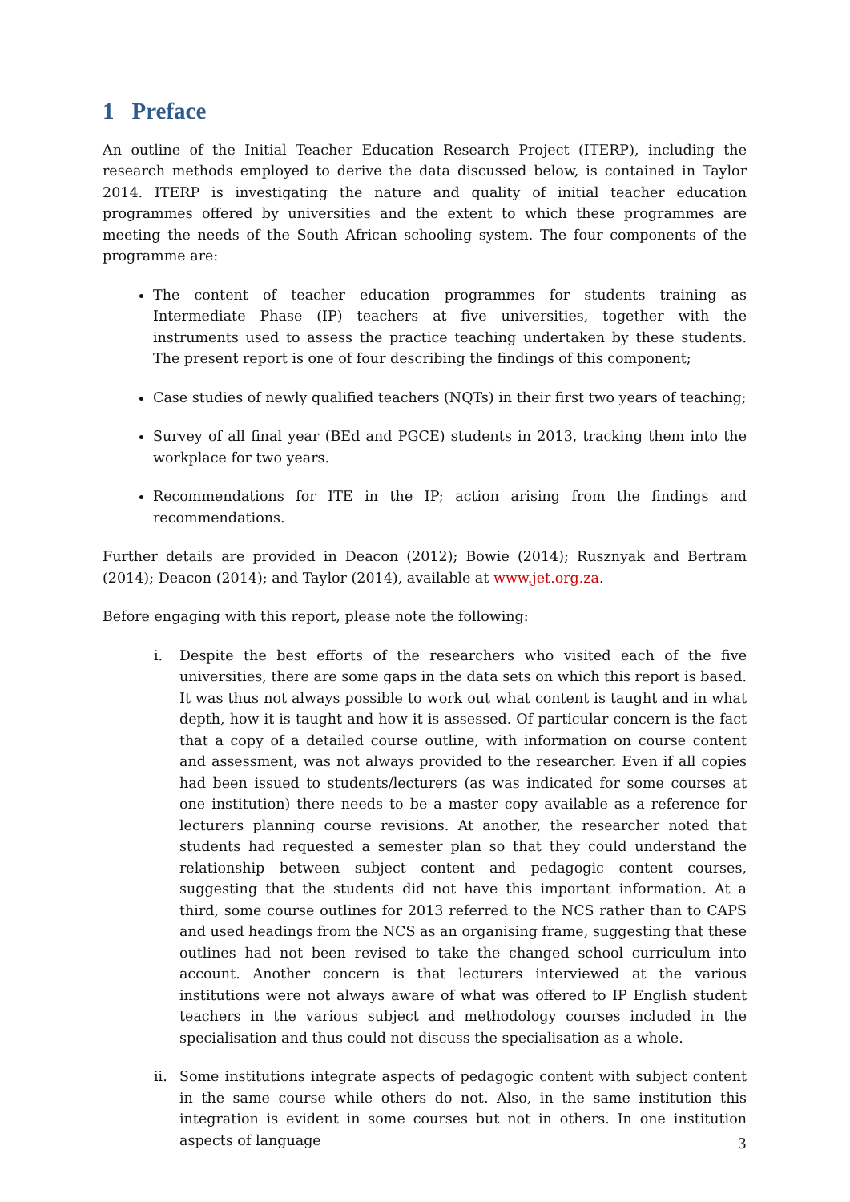1 Preface
An outline of the Initial Teacher Education Research Project (ITERP), including the research methods employed to derive the data discussed below, is contained in Taylor 2014. ITERP is investigating the nature and quality of initial teacher education programmes offered by universities and the extent to which these programmes are meeting the needs of the South African schooling system. The four components of the programme are:
The content of teacher education programmes for students training as Intermediate Phase (IP) teachers at five universities, together with the instruments used to assess the practice teaching undertaken by these students. The present report is one of four describing the findings of this component;
Case studies of newly qualified teachers (NQTs) in their first two years of teaching;
Survey of all final year (BEd and PGCE) students in 2013, tracking them into the workplace for two years.
Recommendations for ITE in the IP; action arising from the findings and recommendations.
Further details are provided in Deacon (2012); Bowie (2014); Rusznyak and Bertram (2014); Deacon (2014); and Taylor (2014), available at www.jet.org.za.
Before engaging with this report, please note the following:
i. Despite the best efforts of the researchers who visited each of the five universities, there are some gaps in the data sets on which this report is based. It was thus not always possible to work out what content is taught and in what depth, how it is taught and how it is assessed. Of particular concern is the fact that a copy of a detailed course outline, with information on course content and assessment, was not always provided to the researcher. Even if all copies had been issued to students/lecturers (as was indicated for some courses at one institution) there needs to be a master copy available as a reference for lecturers planning course revisions. At another, the researcher noted that students had requested a semester plan so that they could understand the relationship between subject content and pedagogic content courses, suggesting that the students did not have this important information. At a third, some course outlines for 2013 referred to the NCS rather than to CAPS and used headings from the NCS as an organising frame, suggesting that these outlines had not been revised to take the changed school curriculum into account. Another concern is that lecturers interviewed at the various institutions were not always aware of what was offered to IP English student teachers in the various subject and methodology courses included in the specialisation and thus could not discuss the specialisation as a whole.
ii. Some institutions integrate aspects of pedagogic content with subject content in the same course while others do not. Also, in the same institution this integration is evident in some courses but not in others. In one institution aspects of language
3